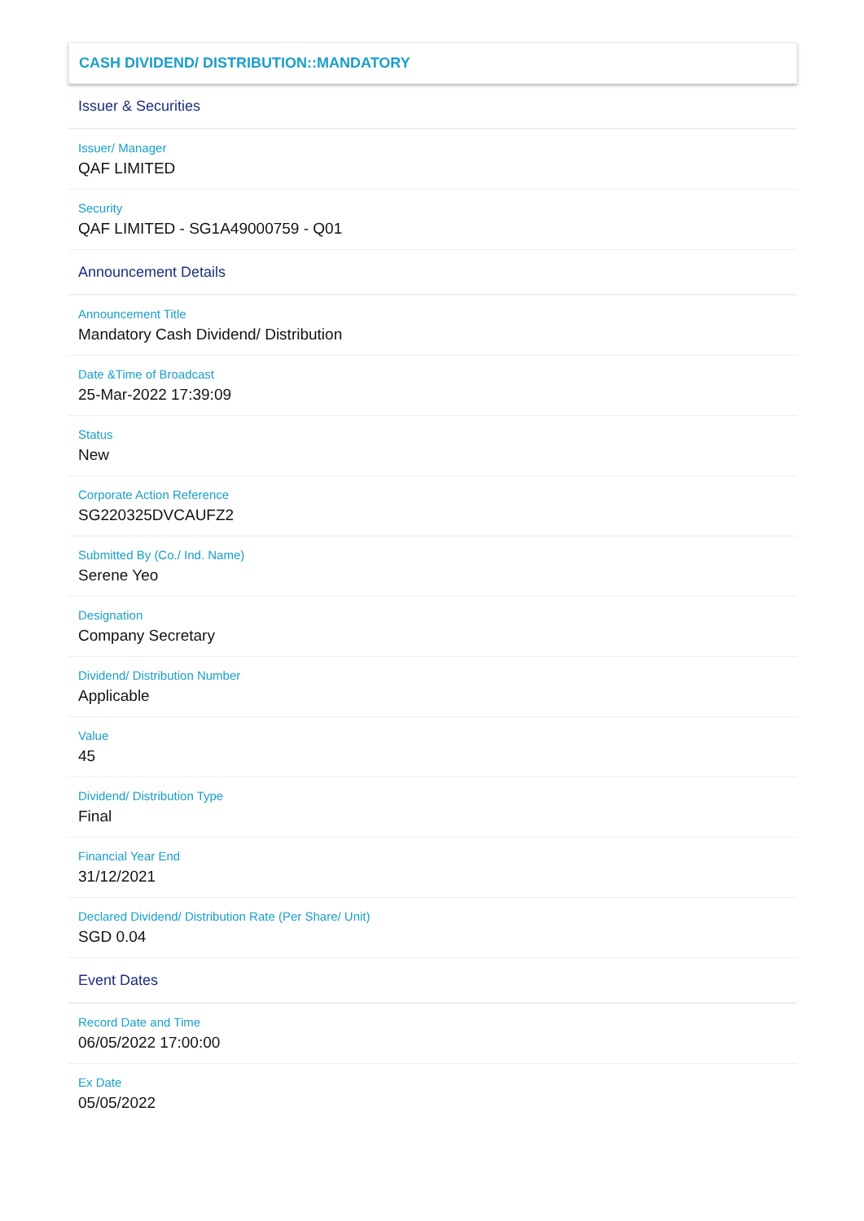CASH DIVIDEND/ DISTRIBUTION::MANDATORY
Issuer & Securities
Issuer/ Manager
QAF LIMITED
Security
QAF LIMITED - SG1A49000759 - Q01
Announcement Details
Announcement Title
Mandatory Cash Dividend/ Distribution
Date &Time of Broadcast
25-Mar-2022 17:39:09
Status
New
Corporate Action Reference
SG220325DVCAUFZ2
Submitted By (Co./ Ind. Name)
Serene Yeo
Designation
Company Secretary
Dividend/ Distribution Number
Applicable
Value
45
Dividend/ Distribution Type
Final
Financial Year End
31/12/2021
Declared Dividend/ Distribution Rate (Per Share/ Unit)
SGD 0.04
Event Dates
Record Date and Time
06/05/2022 17:00:00
Ex Date
05/05/2022